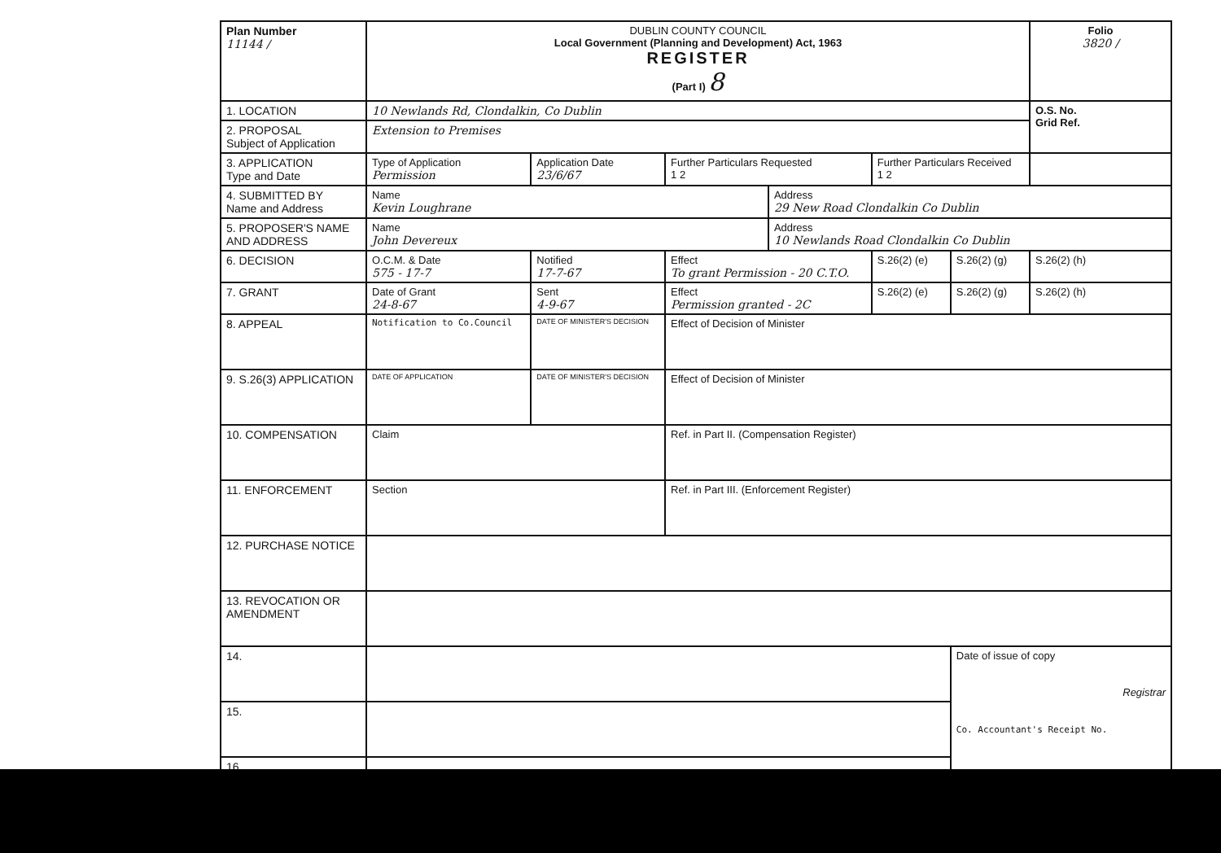| Plan Number 11144 / | DUBLIN COUNTY COUNCIL Local Government (Planning and Development) Act, 1963 REGISTER (Part I) 8 | | | | | | Folio 3820 / |
| 1. LOCATION | 10 Newlands Rd, Clondalkin, Co Dublin | | | | | | O.S. No. Grid Ref. |
| 2. PROPOSAL Subject of Application | Extension to Premises | | | | | | |
| 3. APPLICATION Type and Date | Type of Application Permission | Application Date 23/6/67 | Further Particulars Requested 1 2 | | Further Particulars Received 1 2 | | |
| 4. SUBMITTED BY Name and Address | Name Kevin Loughrane | | | Address 29 New Road Clondalkin Co Dublin | | | |
| 5. PROPOSER'S NAME AND ADDRESS | Name John Devereux | | | Address 10 Newlands Road Clondalkin Co Dublin | | | |
| 6. DECISION | O.C.M. & Date 575 - 17-7 | Notified 17-7-67 | Effect To grant Permission - 20 C.T.O. | | S.26(2) (e) | S.26(2) (g) | S.26(2) (h) |
| 7. GRANT | Date of Grant 24-8-67 | Sent 4-9-67 | Effect Permission granted - 2C | | S.26(2) (e) | S.26(2) (g) | S.26(2) (h) |
| 8. APPEAL | Notification to Co.Council | DATE OF MINISTER'S DECISION | Effect of Decision of Minister | | | | |
| 9. S.26(3) APPLICATION | DATE OF APPLICATION | DATE OF MINISTER'S DECISION | Effect of Decision of Minister | | | | |
| 10. COMPENSATION | Claim | | Ref. in Part II. (Compensation Register) | | | | |
| 11. ENFORCEMENT | Section | | Ref. in Part III. (Enforcement Register) | | | | |
| 12. PURCHASE NOTICE | | | | | | | |
| 13. REVOCATION OR AMENDMENT | | | | | | | |
| 14. | | | | | | Date of issue of copy Registrar Co. Accountant's Receipt No. | |
| 15. | | | | | | | |
| 16. | | | | | | | |